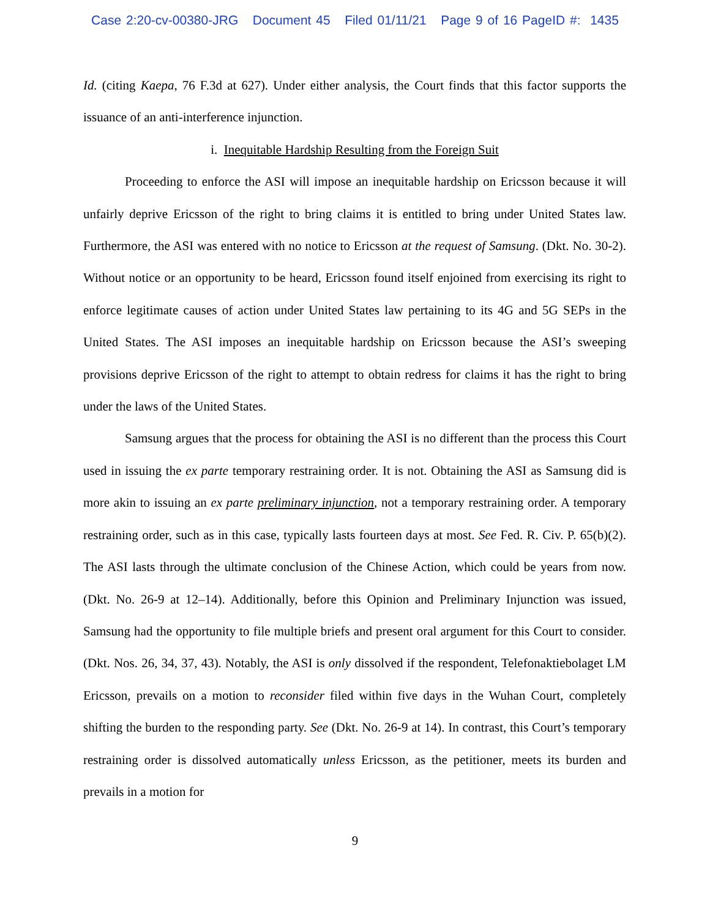Case 2:20-cv-00380-JRG Document 45 Filed 01/11/21 Page 9 of 16 PageID #: 1435
Id. (citing Kaepa, 76 F.3d at 627). Under either analysis, the Court finds that this factor supports the issuance of an anti-interference injunction.
i. Inequitable Hardship Resulting from the Foreign Suit
Proceeding to enforce the ASI will impose an inequitable hardship on Ericsson because it will unfairly deprive Ericsson of the right to bring claims it is entitled to bring under United States law. Furthermore, the ASI was entered with no notice to Ericsson at the request of Samsung. (Dkt. No. 30-2). Without notice or an opportunity to be heard, Ericsson found itself enjoined from exercising its right to enforce legitimate causes of action under United States law pertaining to its 4G and 5G SEPs in the United States. The ASI imposes an inequitable hardship on Ericsson because the ASI’s sweeping provisions deprive Ericsson of the right to attempt to obtain redress for claims it has the right to bring under the laws of the United States.
Samsung argues that the process for obtaining the ASI is no different than the process this Court used in issuing the ex parte temporary restraining order. It is not. Obtaining the ASI as Samsung did is more akin to issuing an ex parte preliminary injunction, not a temporary restraining order. A temporary restraining order, such as in this case, typically lasts fourteen days at most. See Fed. R. Civ. P. 65(b)(2). The ASI lasts through the ultimate conclusion of the Chinese Action, which could be years from now. (Dkt. No. 26-9 at 12–14). Additionally, before this Opinion and Preliminary Injunction was issued, Samsung had the opportunity to file multiple briefs and present oral argument for this Court to consider. (Dkt. Nos. 26, 34, 37, 43). Notably, the ASI is only dissolved if the respondent, Telefonaktiebolaget LM Ericsson, prevails on a motion to reconsider filed within five days in the Wuhan Court, completely shifting the burden to the responding party. See (Dkt. No. 26-9 at 14). In contrast, this Court’s temporary restraining order is dissolved automatically unless Ericsson, as the petitioner, meets its burden and prevails in a motion for
9